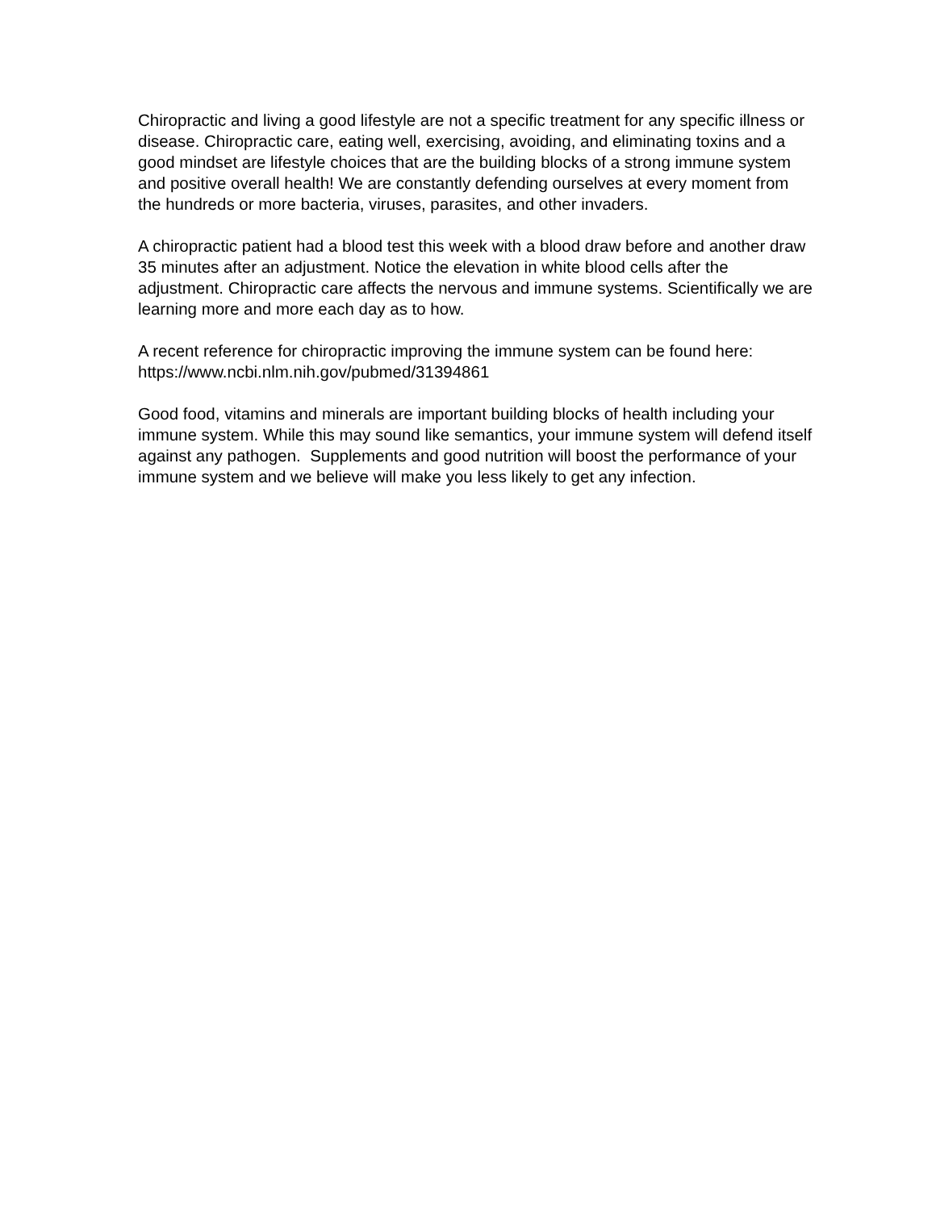Chiropractic and living a good lifestyle are not a specific treatment for any specific illness or disease. Chiropractic care, eating well, exercising, avoiding, and eliminating toxins and a good mindset are lifestyle choices that are the building blocks of a strong immune system and positive overall health! We are constantly defending ourselves at every moment from the hundreds or more bacteria, viruses, parasites, and other invaders.
A chiropractic patient had a blood test this week with a blood draw before and another draw 35 minutes after an adjustment. Notice the elevation in white blood cells after the adjustment. Chiropractic care affects the nervous and immune systems. Scientifically we are learning more and more each day as to how.
A recent reference for chiropractic improving the immune system can be found here: https://www.ncbi.nlm.nih.gov/pubmed/31394861
Good food, vitamins and minerals are important building blocks of health including your immune system. While this may sound like semantics, your immune system will defend itself against any pathogen. Supplements and good nutrition will boost the performance of your immune system and we believe will make you less likely to get any infection.